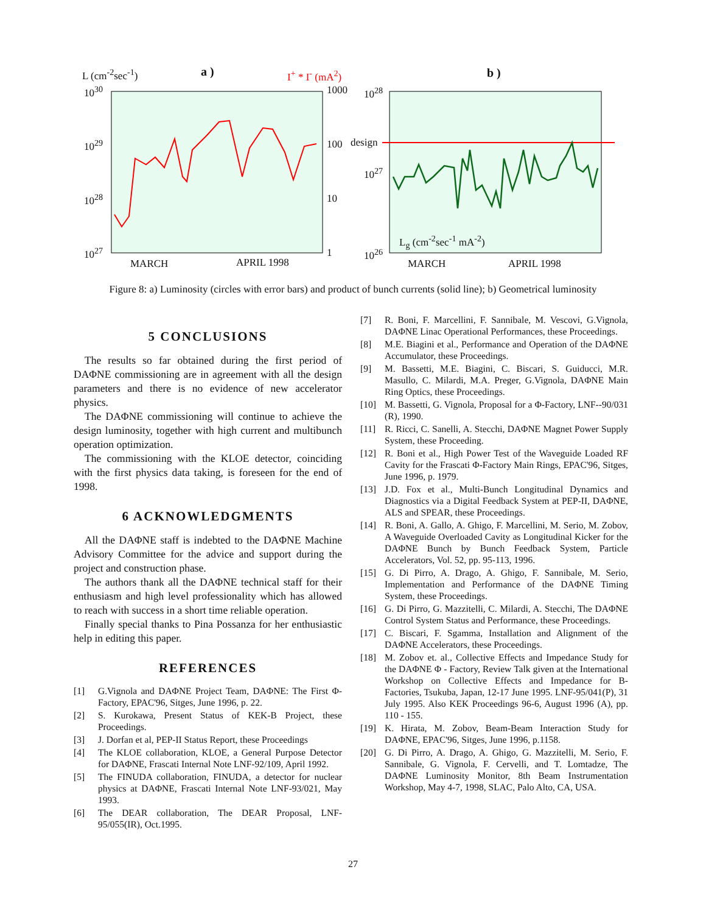L (cm<sup>-2</sup>sec<sup>-1</sup>) a ) I<sup>+</sup> * I<sup>-</sup> (mA<sup>2</sup>) b )
10<sup>30</sup>
10<sup>29</sup>
10<sup>28</sup>
10<sup>27</sup>
1000
100
10
1
10<sup>28</sup>
design
10<sup>27</sup>
10<sup>26</sup>
L<sub>g</sub> (cm<sup>-2</sup>sec<sup>-1</sup> mA<sup>-2</sup>)
MARCH APRIL 1998 MARCH APRIL 1998
Figure 8: a) Luminosity (circles with error bars) and product of bunch currents (solid line); b) Geometrical luminosity
5 CONCLUSIONS
The results so far obtained during the first period of DAΦNE commissioning are in agreement with all the design parameters and there is no evidence of new accelerator physics.
The DAΦNE commissioning will continue to achieve the design luminosity, together with high current and multibunch operation optimization.
The commissioning with the KLOE detector, coinciding with the first physics data taking, is foreseen for the end of 1998.
6 ACKNOWLEDGMENTS
All the DAΦNE staff is indebted to the DAΦNE Machine Advisory Committee for the advice and support during the project and construction phase.
The authors thank all the DAΦNE technical staff for their enthusiasm and high level professionality which has allowed to reach with success in a short time reliable operation.
Finally special thanks to Pina Possanza for her enthusiastic help in editing this paper.
REFERENCES
[1] G.Vignola and DAΦNE Project Team, DAΦNE: The First Φ-Factory, EPAC'96, Sitges, June 1996, p. 22.
[2] S. Kurokawa, Present Status of KEK-B Project, these Proceedings.
[3] J. Dorfan et al, PEP-II Status Report, these Proceedings
[4] The KLOE collaboration, KLOE, a General Purpose Detector for DAΦNE, Frascati Internal Note LNF-92/109, April 1992.
[5] The FINUDA collaboration, FINUDA, a detector for nuclear physics at DAΦNE, Frascati Internal Note LNF-93/021, May 1993.
[6] The DEAR collaboration, The DEAR Proposal, LNF-95/055(IR), Oct.1995.
[7] R. Boni, F. Marcellini, F. Sannibale, M. Vescovi, G.Vignola, DAΦNE Linac Operational Performances, these Proceedings.
[8] M.E. Biagini et al., Performance and Operation of the DAΦNE Accumulator, these Proceedings.
[9] M. Bassetti, M.E. Biagini, C. Biscari, S. Guiducci, M.R. Masullo, C. Milardi, M.A. Preger, G.Vignola, DAΦNE Main Ring Optics, these Proceedings.
[10] M. Bassetti, G. Vignola, Proposal for a Φ-Factory, LNF--90/031 (R), 1990.
[11] R. Ricci, C. Sanelli, A. Stecchi, DAΦNE Magnet Power Supply System, these Proceeding.
[12] R. Boni et al., High Power Test of the Waveguide Loaded RF Cavity for the Frascati Φ-Factory Main Rings, EPAC'96, Sitges, June 1996, p. 1979.
[13] J.D. Fox et al., Multi-Bunch Longitudinal Dynamics and Diagnostics via a Digital Feedback System at PEP-II, DAΦNE, ALS and SPEAR, these Proceedings.
[14] R. Boni, A. Gallo, A. Ghigo, F. Marcellini, M. Serio, M. Zobov, A Waveguide Overloaded Cavity as Longitudinal Kicker for the DAΦNE Bunch by Bunch Feedback System, Particle Accelerators, Vol. 52, pp. 95-113, 1996.
[15] G. Di Pirro, A. Drago, A. Ghigo, F. Sannibale, M. Serio, Implementation and Performance of the DAΦNE Timing System, these Proceedings.
[16] G. Di Pirro, G. Mazzitelli, C. Milardi, A. Stecchi, The DAΦNE Control System Status and Performance, these Proceedings.
[17] C. Biscari, F. Sgamma, Installation and Alignment of the DAΦNE Accelerators, these Proceedings.
[18] M. Zobov et. al., Collective Effects and Impedance Study for the DAΦNE Φ - Factory, Review Talk given at the International Workshop on Collective Effects and Impedance for B- Factories, Tsukuba, Japan, 12-17 June 1995. LNF-95/041(P), 31 July 1995. Also KEK Proceedings 96-6, August 1996 (A), pp. 110 - 155.
[19] K. Hirata, M. Zobov, Beam-Beam Interaction Study for DAΦNE, EPAC'96, Sitges, June 1996, p.1158.
[20] G. Di Pirro, A. Drago, A. Ghigo, G. Mazzitelli, M. Serio, F. Sannibale, G. Vignola, F. Cervelli, and T. Lomtadze, The DAΦNE Luminosity Monitor, 8th Beam Instrumentation Workshop, May 4-7, 1998, SLAC, Palo Alto, CA, USA.
27